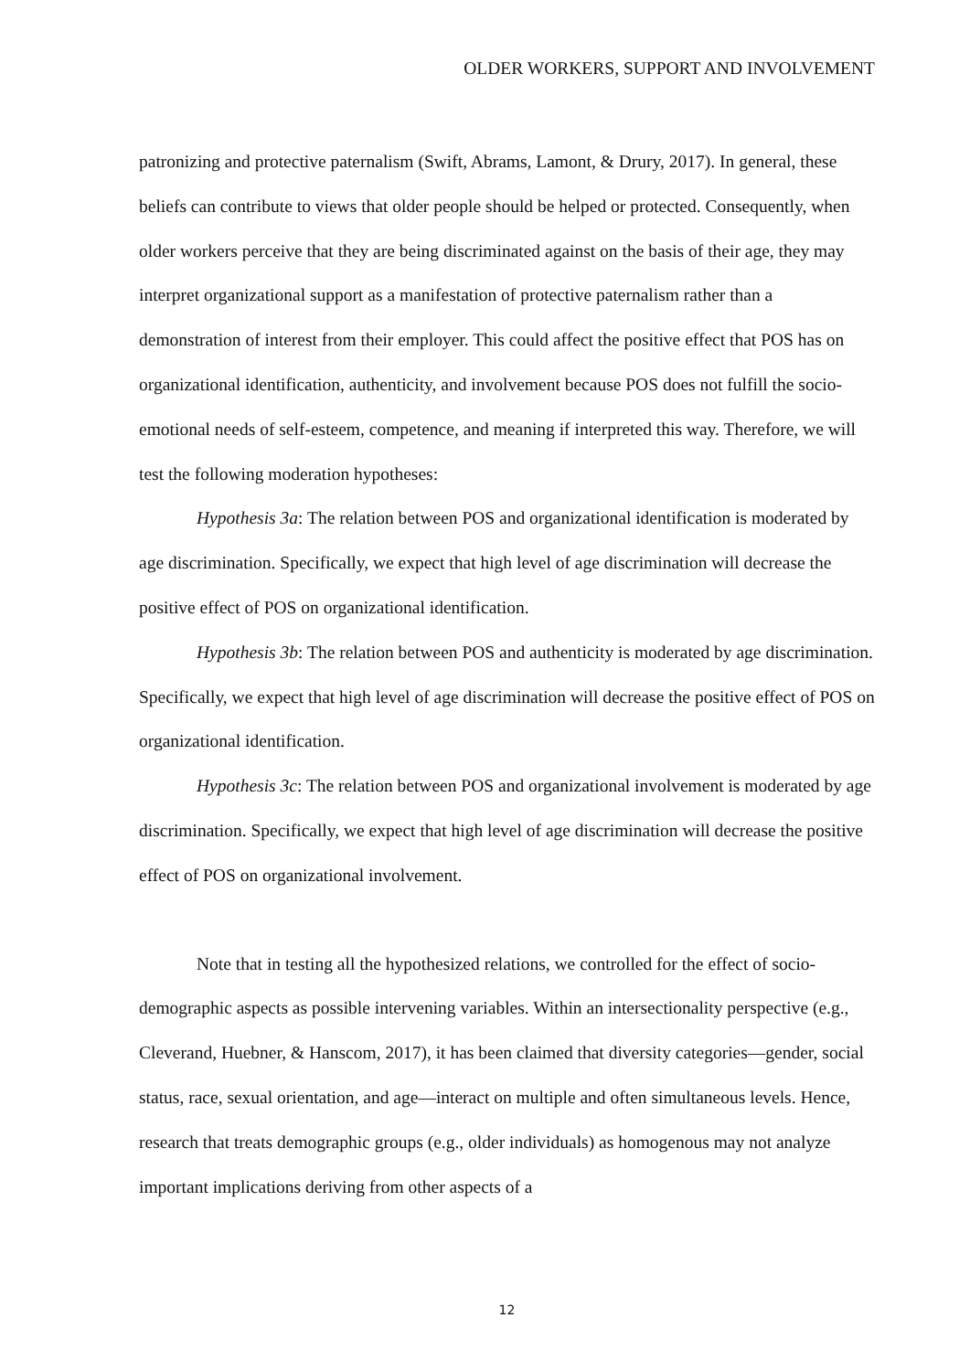OLDER WORKERS, SUPPORT AND INVOLVEMENT
patronizing and protective paternalism (Swift, Abrams, Lamont, & Drury, 2017). In general, these beliefs can contribute to views that older people should be helped or protected. Consequently, when older workers perceive that they are being discriminated against on the basis of their age, they may interpret organizational support as a manifestation of protective paternalism rather than a demonstration of interest from their employer. This could affect the positive effect that POS has on organizational identification, authenticity, and involvement because POS does not fulfill the socio-emotional needs of self-esteem, competence, and meaning if interpreted this way. Therefore, we will test the following moderation hypotheses:
Hypothesis 3a: The relation between POS and organizational identification is moderated by age discrimination. Specifically, we expect that high level of age discrimination will decrease the positive effect of POS on organizational identification.
Hypothesis 3b: The relation between POS and authenticity is moderated by age discrimination. Specifically, we expect that high level of age discrimination will decrease the positive effect of POS on organizational identification.
Hypothesis 3c: The relation between POS and organizational involvement is moderated by age discrimination. Specifically, we expect that high level of age discrimination will decrease the positive effect of POS on organizational involvement.
Note that in testing all the hypothesized relations, we controlled for the effect of socio-demographic aspects as possible intervening variables. Within an intersectionality perspective (e.g., Cleverand, Huebner, & Hanscom, 2017), it has been claimed that diversity categories—gender, social status, race, sexual orientation, and age—interact on multiple and often simultaneous levels. Hence, research that treats demographic groups (e.g., older individuals) as homogenous may not analyze important implications deriving from other aspects of a
12